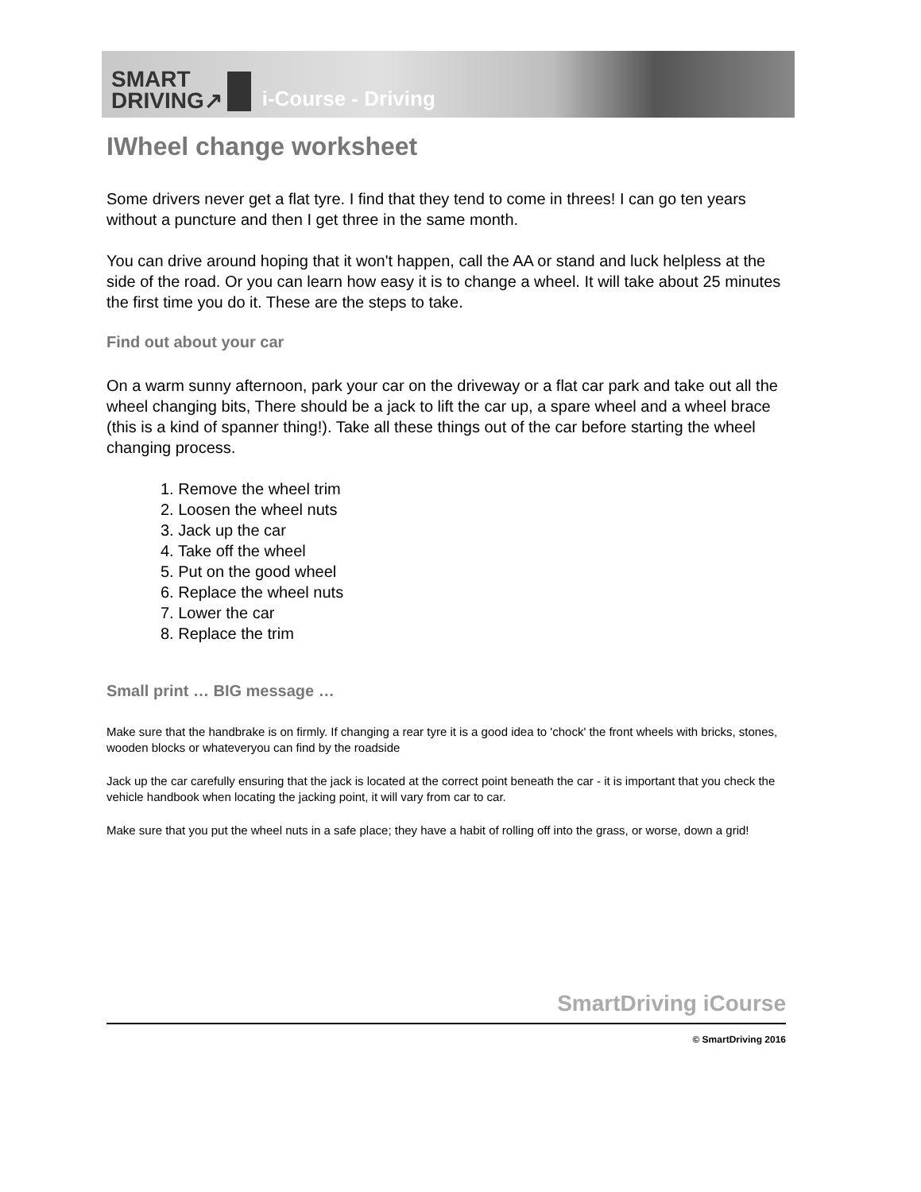SMART
DRIVING↗
i-Course - Driving
IWheel change worksheet
Some drivers never get a flat tyre. I find that they tend to come in threes! I can go ten years without a puncture and then I get three in the same month.
You can drive around hoping that it won't happen, call the AA or stand and luck helpless at the side of the road. Or you can learn how easy it is to change a wheel. It will take about 25 minutes the first time you do it. These are the steps to take.
Find out about your car
On a warm sunny afternoon, park your car on the driveway or a flat car park and take out all the wheel changing bits, There should be a jack to lift the car up, a spare wheel and a wheel brace (this is a kind of spanner thing!). Take all these things out of the car before starting the wheel changing process.
1. Remove the wheel trim
2. Loosen the wheel nuts
3. Jack up the car
4. Take off the wheel
5. Put on the good wheel
6. Replace the wheel nuts
7. Lower the car
8. Replace the trim
Small print … BIG message …
Make sure that the handbrake is on firmly. If changing a rear tyre it is a good idea to 'chock' the front wheels with bricks, stones, wooden blocks or whateveryou can find by the roadside
Jack up the car carefully ensuring that the jack is located at the correct point beneath the car - it is important that you check the vehicle handbook when locating the jacking point, it will vary from car to car.
Make sure that you put the wheel nuts in a safe place; they have a habit of rolling off into the grass, or worse, down a grid!
SmartDriving iCourse
© SmartDriving 2016